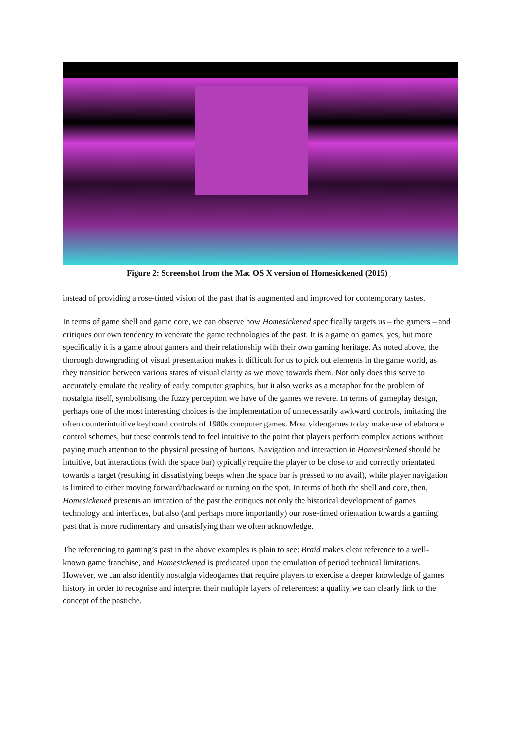Figure 2: Screenshot from the Mac OS X version of Homesickened (2015)
instead of providing a rose-tinted vision of the past that is augmented and improved for contemporary tastes.
In terms of game shell and game core, we can observe how Homesickened specifically targets us – the gamers – and critiques our own tendency to venerate the game technologies of the past. It is a game on games, yes, but more specifically it is a game about gamers and their relationship with their own gaming heritage. As noted above, the thorough downgrading of visual presentation makes it difficult for us to pick out elements in the game world, as they transition between various states of visual clarity as we move towards them. Not only does this serve to accurately emulate the reality of early computer graphics, but it also works as a metaphor for the problem of nostalgia itself, symbolising the fuzzy perception we have of the games we revere. In terms of gameplay design, perhaps one of the most interesting choices is the implementation of unnecessarily awkward controls, imitating the often counterintuitive keyboard controls of 1980s computer games. Most videogames today make use of elaborate control schemes, but these controls tend to feel intuitive to the point that players perform complex actions without paying much attention to the physical pressing of buttons. Navigation and interaction in Homesickened should be intuitive, but interactions (with the space bar) typically require the player to be close to and correctly orientated towards a target (resulting in dissatisfying beeps when the space bar is pressed to no avail), while player navigation is limited to either moving forward/backward or turning on the spot. In terms of both the shell and core, then, Homesickened presents an imitation of the past the critiques not only the historical development of games technology and interfaces, but also (and perhaps more importantly) our rose-tinted orientation towards a gaming past that is more rudimentary and unsatisfying than we often acknowledge.
The referencing to gaming’s past in the above examples is plain to see: Braid makes clear reference to a well-known game franchise, and Homesickened is predicated upon the emulation of period technical limitations. However, we can also identify nostalgia videogames that require players to exercise a deeper knowledge of games history in order to recognise and interpret their multiple layers of references: a quality we can clearly link to the concept of the pastiche.